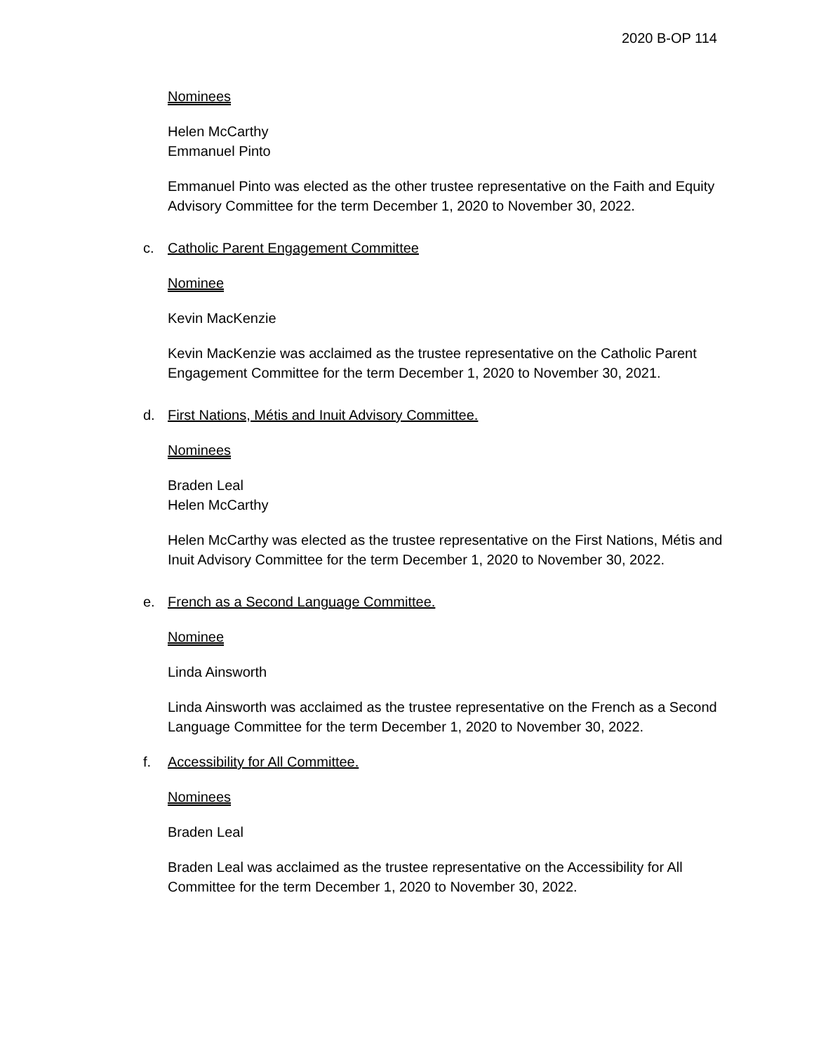2020 B-OP 114
Nominees
Helen McCarthy
Emmanuel Pinto
Emmanuel Pinto was elected as the other trustee representative on the Faith and Equity Advisory Committee for the term December 1, 2020 to November 30, 2022.
c. Catholic Parent Engagement Committee
Nominee
Kevin MacKenzie
Kevin MacKenzie was acclaimed as the trustee representative on the Catholic Parent Engagement Committee for the term December 1, 2020 to November 30, 2021.
d. First Nations, Métis and Inuit Advisory Committee.
Nominees
Braden Leal
Helen McCarthy
Helen McCarthy was elected as the trustee representative on the First Nations, Métis and Inuit Advisory Committee for the term December 1, 2020 to November 30, 2022.
e. French as a Second Language Committee.
Nominee
Linda Ainsworth
Linda Ainsworth was acclaimed as the trustee representative on the French as a Second Language Committee for the term December 1, 2020 to November 30, 2022.
f. Accessibility for All Committee.
Nominees
Braden Leal
Braden Leal was acclaimed as the trustee representative on the Accessibility for All Committee for the term December 1, 2020 to November 30, 2022.